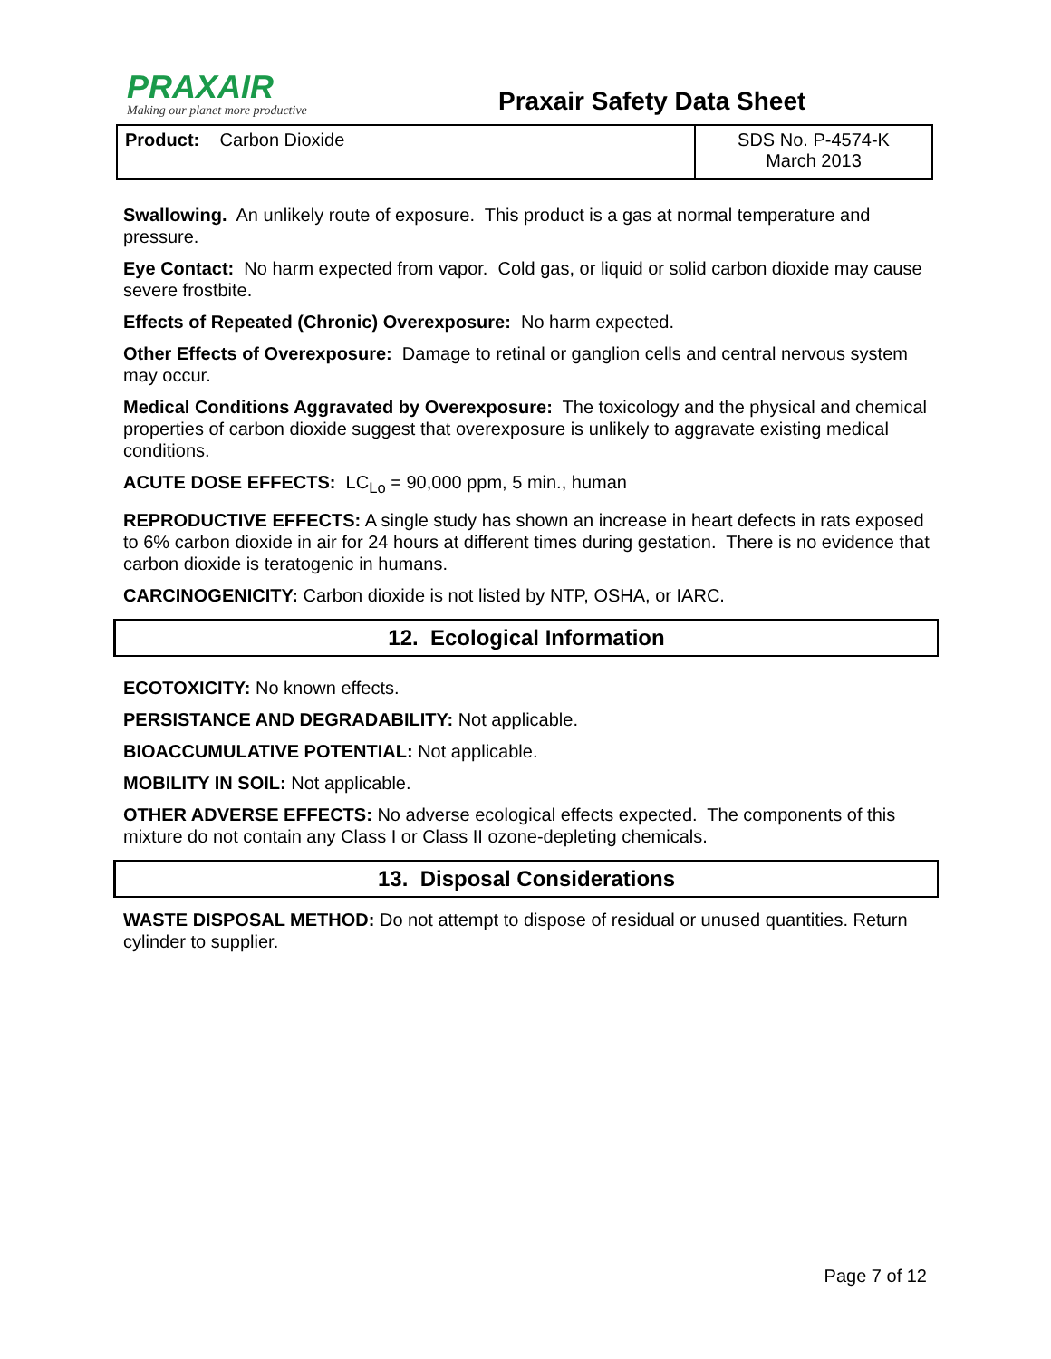PRAXAIR
Making our planet more productive
Praxair Safety Data Sheet
| Product: Carbon Dioxide | SDS No. P-4574-K March 2013 |
Swallowing. An unlikely route of exposure. This product is a gas at normal temperature and pressure.
Eye Contact: No harm expected from vapor. Cold gas, or liquid or solid carbon dioxide may cause severe frostbite.
Effects of Repeated (Chronic) Overexposure: No harm expected.
Other Effects of Overexposure: Damage to retinal or ganglion cells and central nervous system may occur.
Medical Conditions Aggravated by Overexposure: The toxicology and the physical and chemical properties of carbon dioxide suggest that overexposure is unlikely to aggravate existing medical conditions.
ACUTE DOSE EFFECTS: LC<sub>Lo</sub> = 90,000 ppm, 5 min., human
REPRODUCTIVE EFFECTS: A single study has shown an increase in heart defects in rats exposed to 6% carbon dioxide in air for 24 hours at different times during gestation. There is no evidence that carbon dioxide is teratogenic in humans.
CARCINOGENICITY: Carbon dioxide is not listed by NTP, OSHA, or IARC.
12. Ecological Information
ECOTOXICITY: No known effects.
PERSISTANCE AND DEGRADABILITY: Not applicable.
BIOACCUMULATIVE POTENTIAL: Not applicable.
MOBILITY IN SOIL: Not applicable.
OTHER ADVERSE EFFECTS: No adverse ecological effects expected. The components of this mixture do not contain any Class I or Class II ozone-depleting chemicals.
13. Disposal Considerations
WASTE DISPOSAL METHOD: Do not attempt to dispose of residual or unused quantities. Return cylinder to supplier.
Page 7 of 12